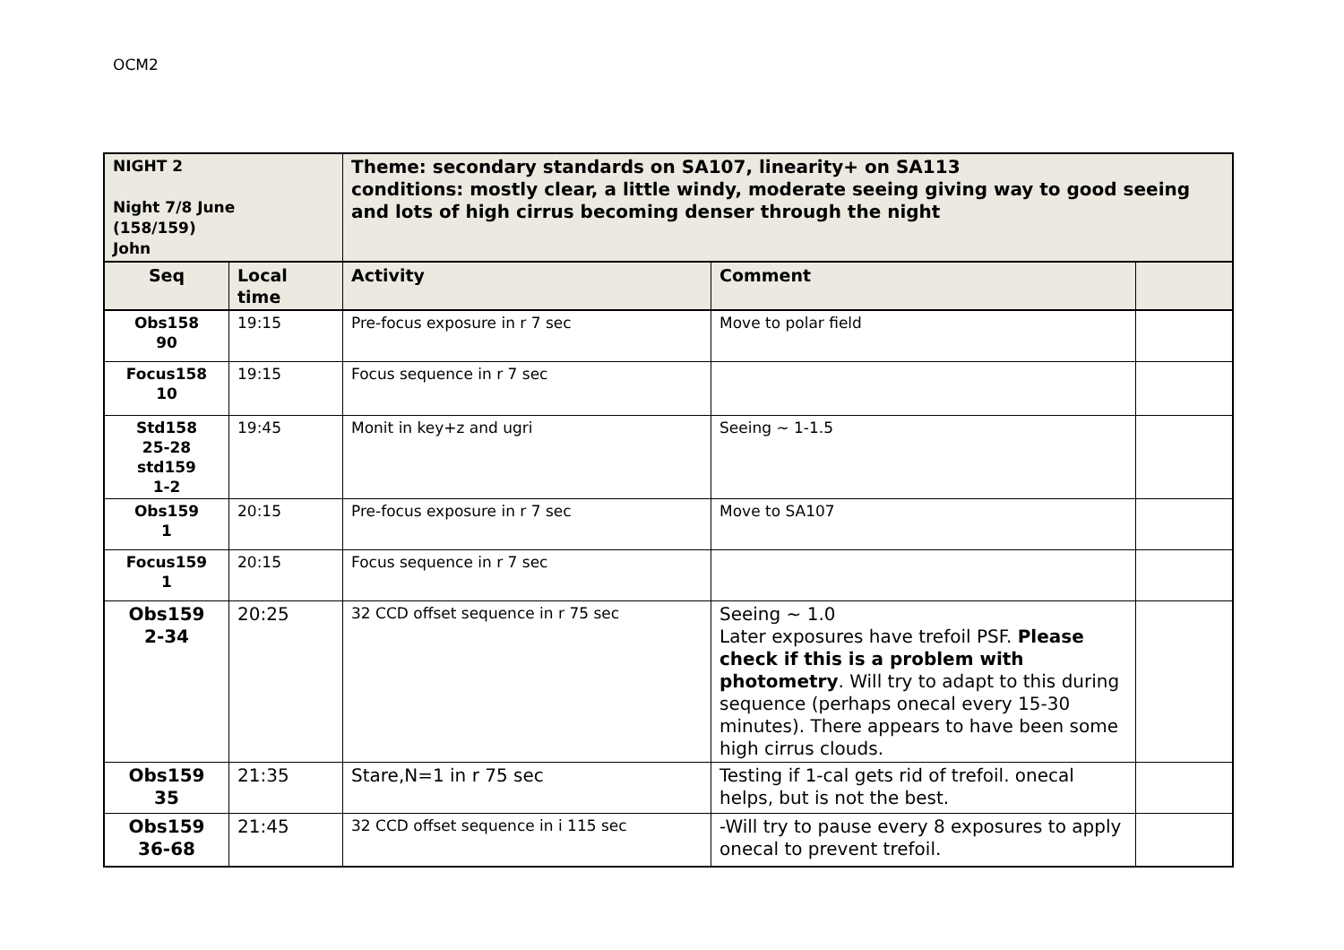OCM2
| NIGHT 2 Night 7/8 June (158/159) John | | Theme: secondary standards on SA107, linearity+ on SA113 conditions: mostly clear, a little windy, moderate seeing giving way to good seeing and lots of high cirrus becoming denser through the night | | |
| Seq | Local time | Activity | Comment | |
| Obs158 90 | 19:15 | Pre-focus exposure in r 7 sec | Move to polar field | |
| Focus158 10 | 19:15 | Focus sequence in r 7 sec | | |
| Std158 25-28 std159 1-2 | 19:45 | Monit in key+z and ugri | Seeing ~ 1-1.5 | |
| Obs159 1 | 20:15 | Pre-focus exposure in r 7 sec | Move to SA107 | |
| Focus159 1 | 20:15 | Focus sequence in r 7 sec | | |
| Obs159 2-34 | 20:25 | 32 CCD offset sequence in r 75 sec | Seeing ~ 1.0 Later exposures have trefoil PSF. Please check if this is a problem with photometry . Will try to adapt to this during sequence (perhaps onecal every 15-30 minutes). There appears to have been some high cirrus clouds. | |
| Obs159 35 | 21:35 | Stare,N=1 in r 75 sec | Testing if 1-cal gets rid of trefoil. onecal helps, but is not the best. | |
| Obs159 36-68 | 21:45 | 32 CCD offset sequence in i 115 sec | -Will try to pause every 8 exposures to apply onecal to prevent trefoil. | |